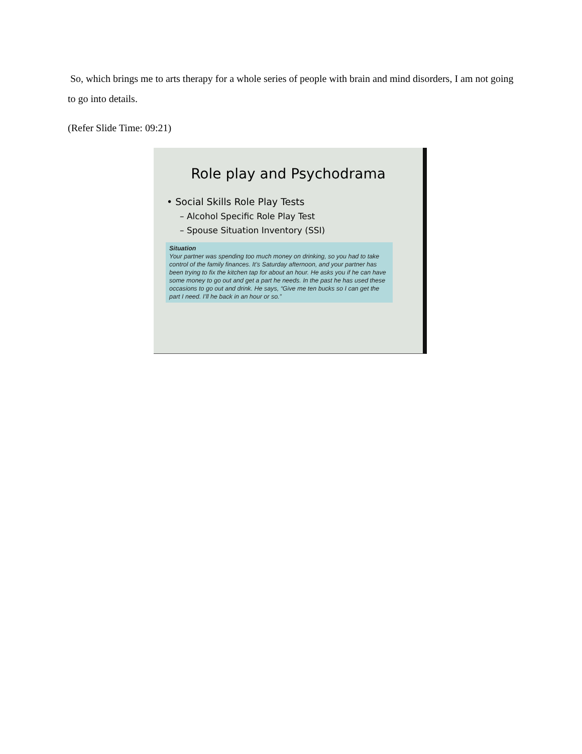So, which brings me to arts therapy for a whole series of people with brain and mind disorders, I am not going to go into details.
(Refer Slide Time: 09:21)
Role play and Psychodrama
• Social Skills Role Play Tests
– Alcohol Specific Role Play Test
– Spouse Situation Inventory (SSI)
Situation
Your partner was spending too much money on drinking, so you had to take control of the family finances. It’s Saturday afternoon, and your partner has been trying to fix the kitchen tap for about an hour. He asks you if he can have some money to go out and get a part he needs. In the past he has used these occasions to go out and drink. He says, “Give me ten bucks so I can get the part I need. I’ll he back in an hour or so.”